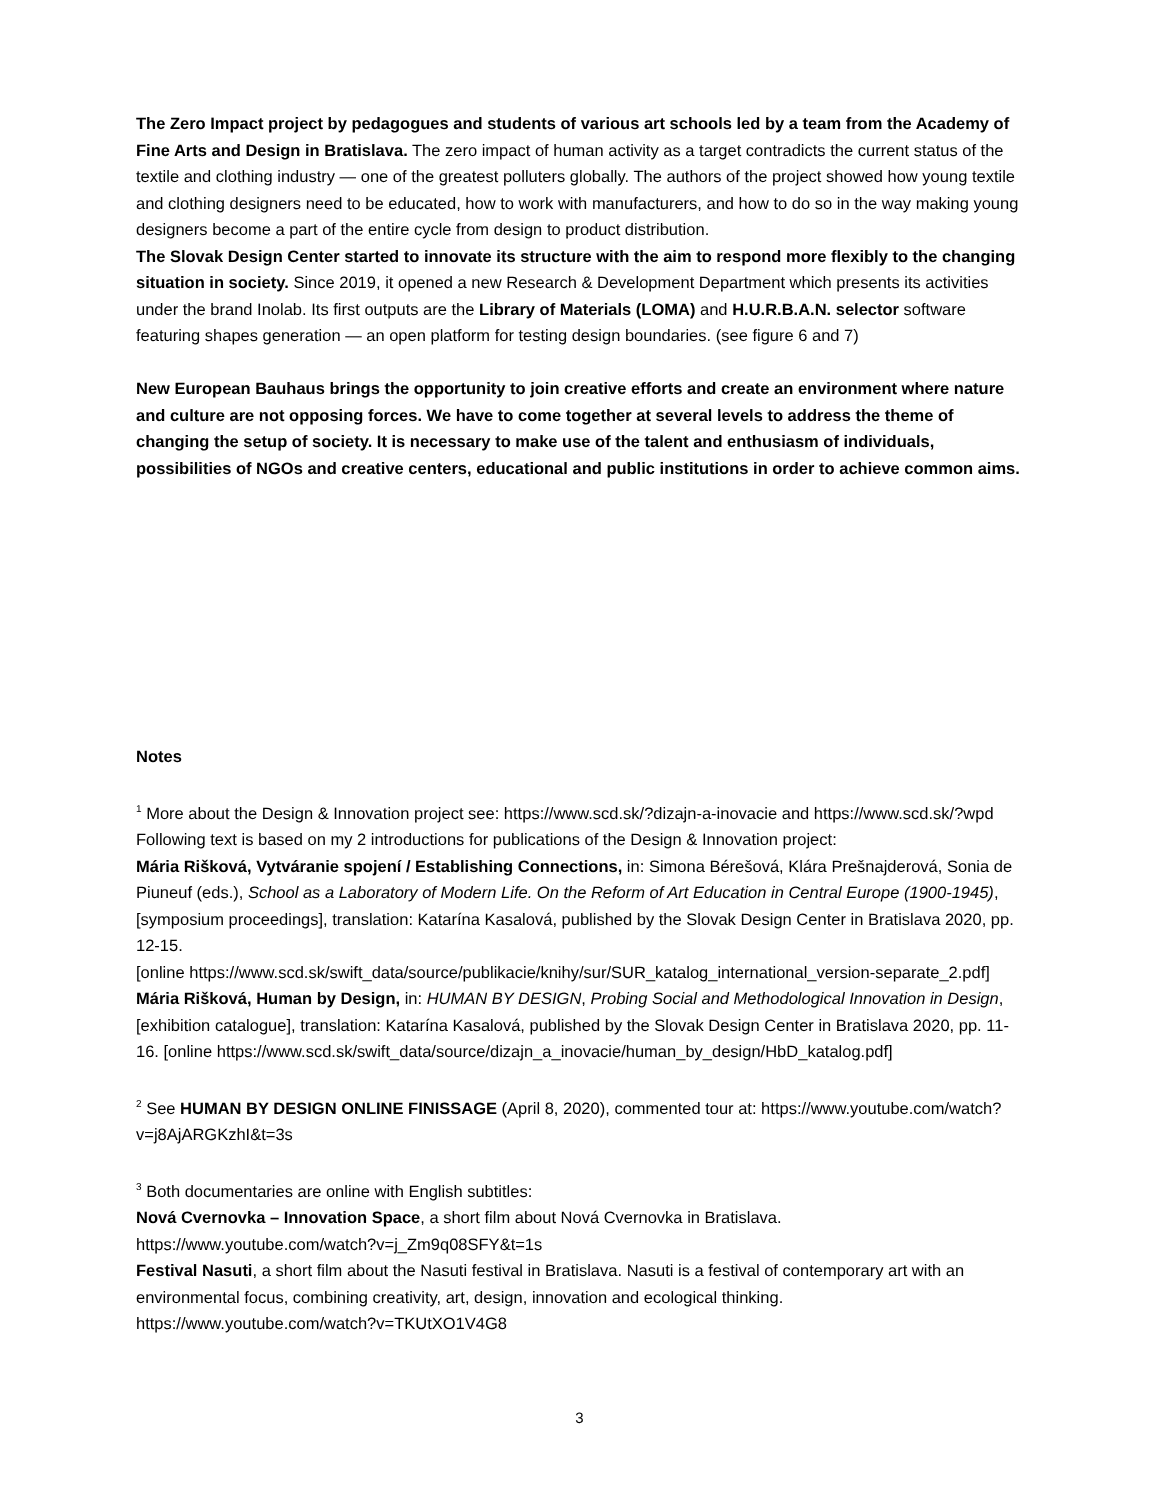The Zero Impact project by pedagogues and students of various art schools led by a team from the Academy of Fine Arts and Design in Bratislava. The zero impact of human activity as a target contradicts the current status of the textile and clothing industry — one of the greatest polluters globally. The authors of the project showed how young textile and clothing designers need to be educated, how to work with manufacturers, and how to do so in the way making young designers become a part of the entire cycle from design to product distribution.
The Slovak Design Center started to innovate its structure with the aim to respond more flexibly to the changing situation in society. Since 2019, it opened a new Research & Development Department which presents its activities under the brand Inolab. Its first outputs are the Library of Materials (LOMA) and H.U.R.B.A.N. selector software featuring shapes generation — an open platform for testing design boundaries. (see figure 6 and 7)
New European Bauhaus brings the opportunity to join creative efforts and create an environment where nature and culture are not opposing forces. We have to come together at several levels to address the theme of changing the setup of society. It is necessary to make use of the talent and enthusiasm of individuals, possibilities of NGOs and creative centers, educational and public institutions in order to achieve common aims.
Notes
<sup>1</sup> More about the Design & Innovation project see: https://www.scd.sk/?dizajn-a-inovacie and https://www.scd.sk/?wpd
Following text is based on my 2 introductions for publications of the Design & Innovation project:
Mária Rišková, Vytváranie spojení / Establishing Connections, in: Simona Bérešová, Klára Prešnajderová, Sonia de Piuneuf (eds.), School as a Laboratory of Modern Life. On the Reform of Art Education in Central Europe (1900-1945), [symposium proceedings], translation: Katarína Kasalová, published by the Slovak Design Center in Bratislava 2020, pp. 12-15.
[online https://www.scd.sk/swift_data/source/publikacie/knihy/sur/SUR_katalog_international_version-separate_2.pdf]
Mária Rišková, Human by Design, in: HUMAN BY DESIGN, Probing Social and Methodological Innovation in Design, [exhibition catalogue], translation: Katarína Kasalová, published by the Slovak Design Center in Bratislava 2020, pp. 11-16. [online https://www.scd.sk/swift_data/source/dizajn_a_inovacie/human_by_design/HbD_katalog.pdf]
<sup>2</sup> See HUMAN BY DESIGN ONLINE FINISSAGE (April 8, 2020), commented tour at: https://www.youtube.com/watch?v=j8AjARGKzhI&t=3s
<sup>3</sup> Both documentaries are online with English subtitles:
Nová Cvernovka – Innovation Space, a short film about Nová Cvernovka in Bratislava.
https://www.youtube.com/watch?v=j_Zm9q08SFY&t=1s
Festival Nasuti, a short film about the Nasuti festival in Bratislava. Nasuti is a festival of contemporary art with an environmental focus, combining creativity, art, design, innovation and ecological thinking.
https://www.youtube.com/watch?v=TKUtXO1V4G8
3